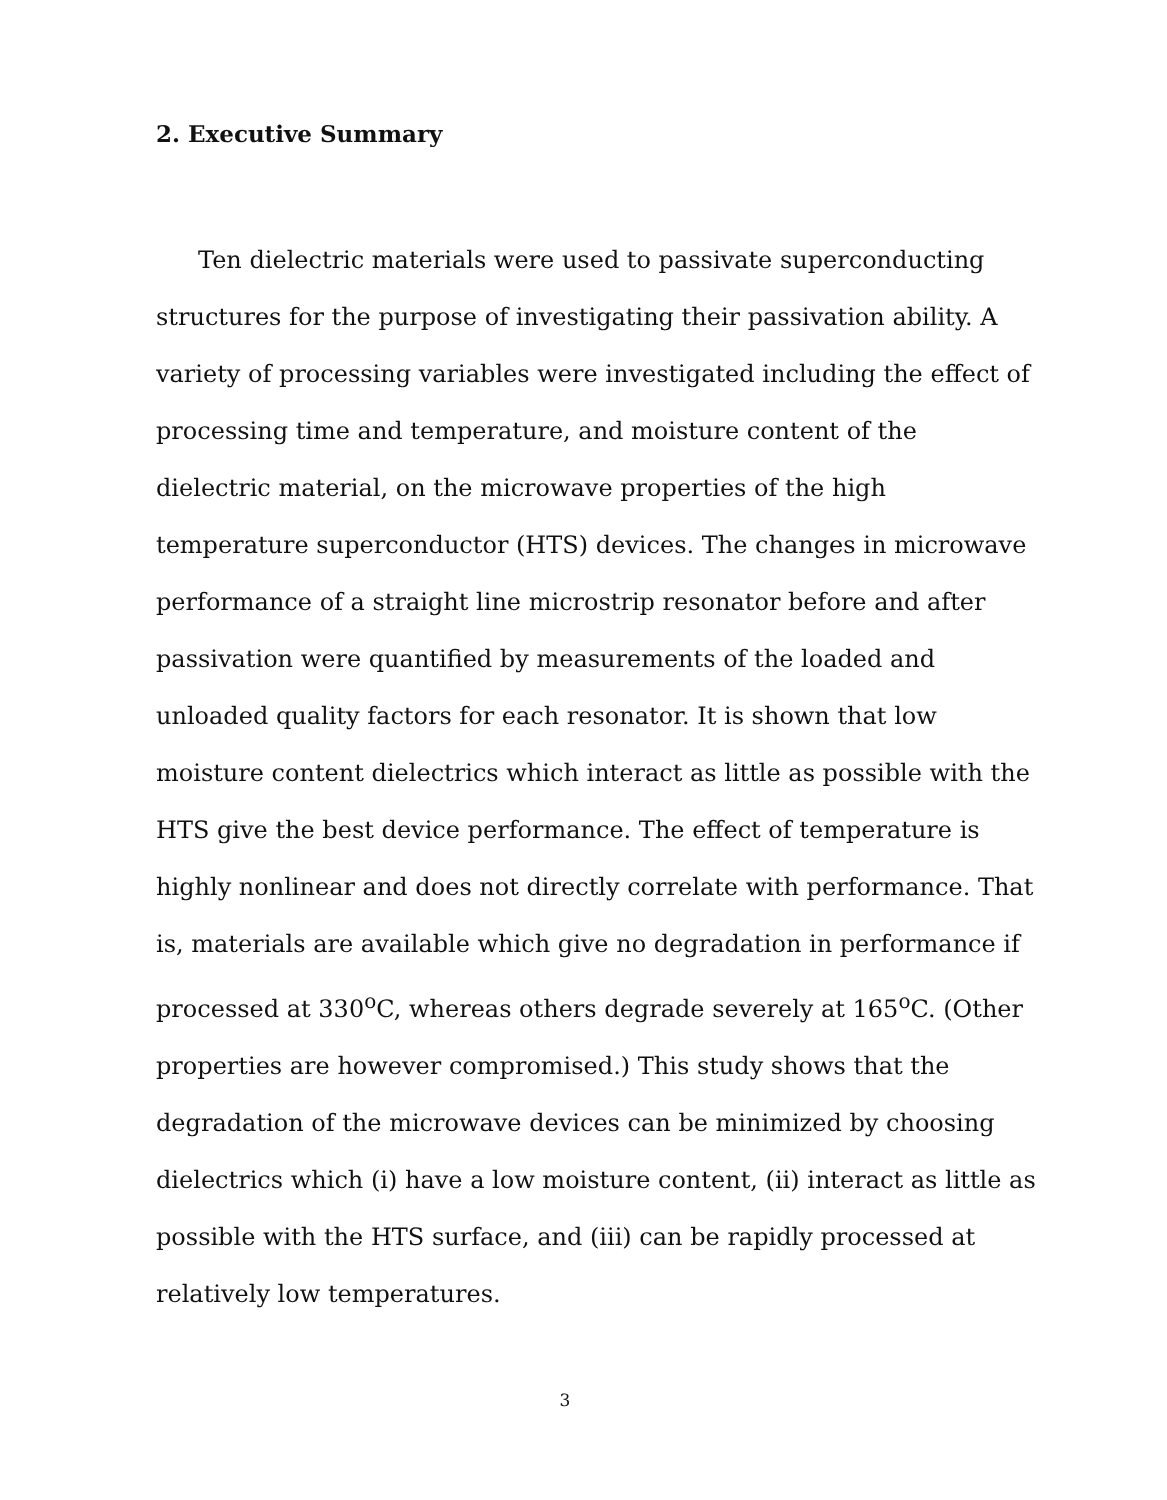2. Executive Summary
Ten dielectric materials were used to passivate superconducting structures for the purpose of investigating their passivation ability. A variety of processing variables were investigated including the effect of processing time and temperature, and moisture content of the dielectric material, on the microwave properties of the high temperature superconductor (HTS) devices. The changes in microwave performance of a straight line microstrip resonator before and after passivation were quantified by measurements of the loaded and unloaded quality factors for each resonator. It is shown that low moisture content dielectrics which interact as little as possible with the HTS give the best device performance. The effect of temperature is highly nonlinear and does not directly correlate with performance. That is, materials are available which give no degradation in performance if processed at 330<sup>o</sup>C, whereas others degrade severely at 165<sup>o</sup>C. (Other properties are however compromised.) This study shows that the degradation of the microwave devices can be minimized by choosing dielectrics which (i) have a low moisture content, (ii) interact as little as possible with the HTS surface, and (iii) can be rapidly processed at relatively low temperatures.
3